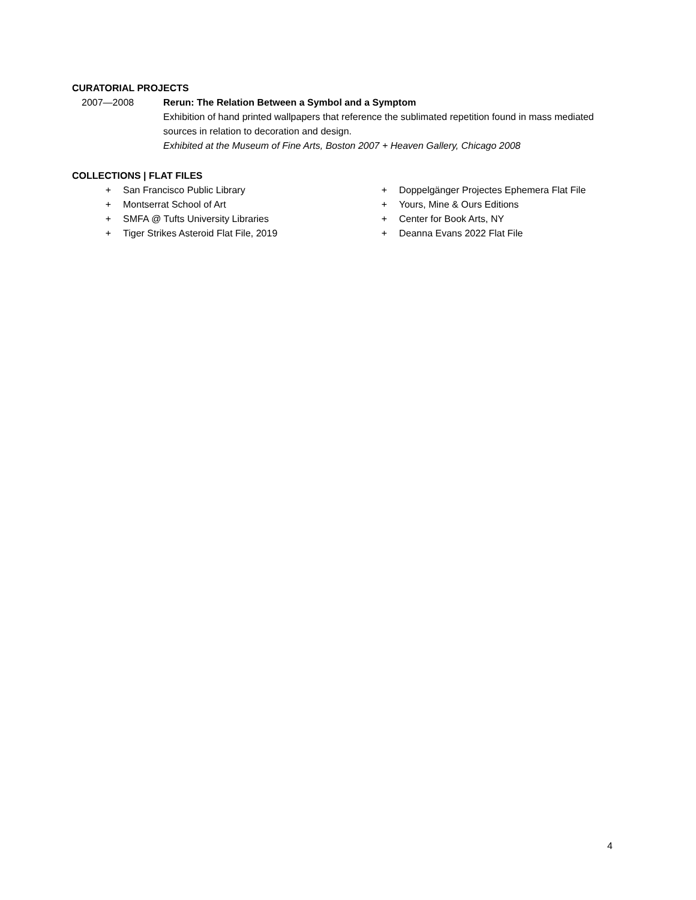CURATORIAL PROJECTS
2007—2008 Rerun: The Relation Between a Symbol and a Symptom
Exhibition of hand printed wallpapers that reference the sublimated repetition found in mass mediated sources in relation to decoration and design.
Exhibited at the Museum of Fine Arts, Boston 2007 + Heaven Gallery, Chicago 2008
COLLECTIONS | FLAT FILES
+ San Francisco Public Library
+ Montserrat School of Art
+ SMFA @ Tufts University Libraries
+ Tiger Strikes Asteroid Flat File, 2019
+ Doppelgänger Projectes Ephemera Flat File
+ Yours, Mine & Ours Editions
+ Center for Book Arts, NY
+ Deanna Evans 2022 Flat File
4